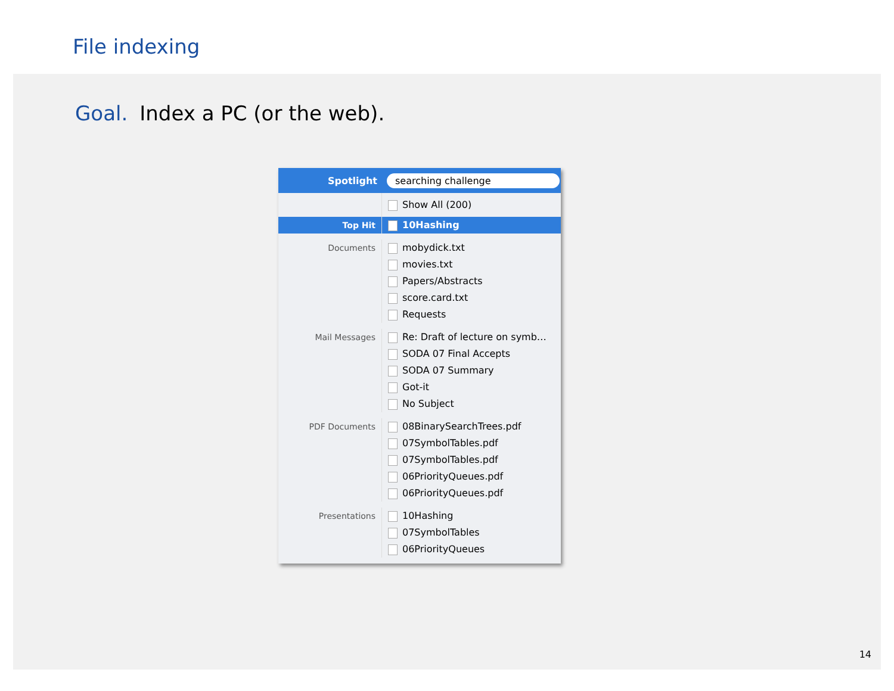File indexing
Goal. Index a PC (or the web).
Spotlight
searching challenge
Show All (200)
Top Hit
10Hashing
Documents
mobydick.txt
movies.txt
Papers/Abstracts
score.card.txt
Requests
Mail Messages
Re: Draft of lecture on symb…
SODA 07 Final Accepts
SODA 07 Summary
Got-it
No Subject
PDF Documents
08BinarySearchTrees.pdf
07SymbolTables.pdf
07SymbolTables.pdf
06PriorityQueues.pdf
06PriorityQueues.pdf
Presentations
10Hashing
07SymbolTables
06PriorityQueues
14